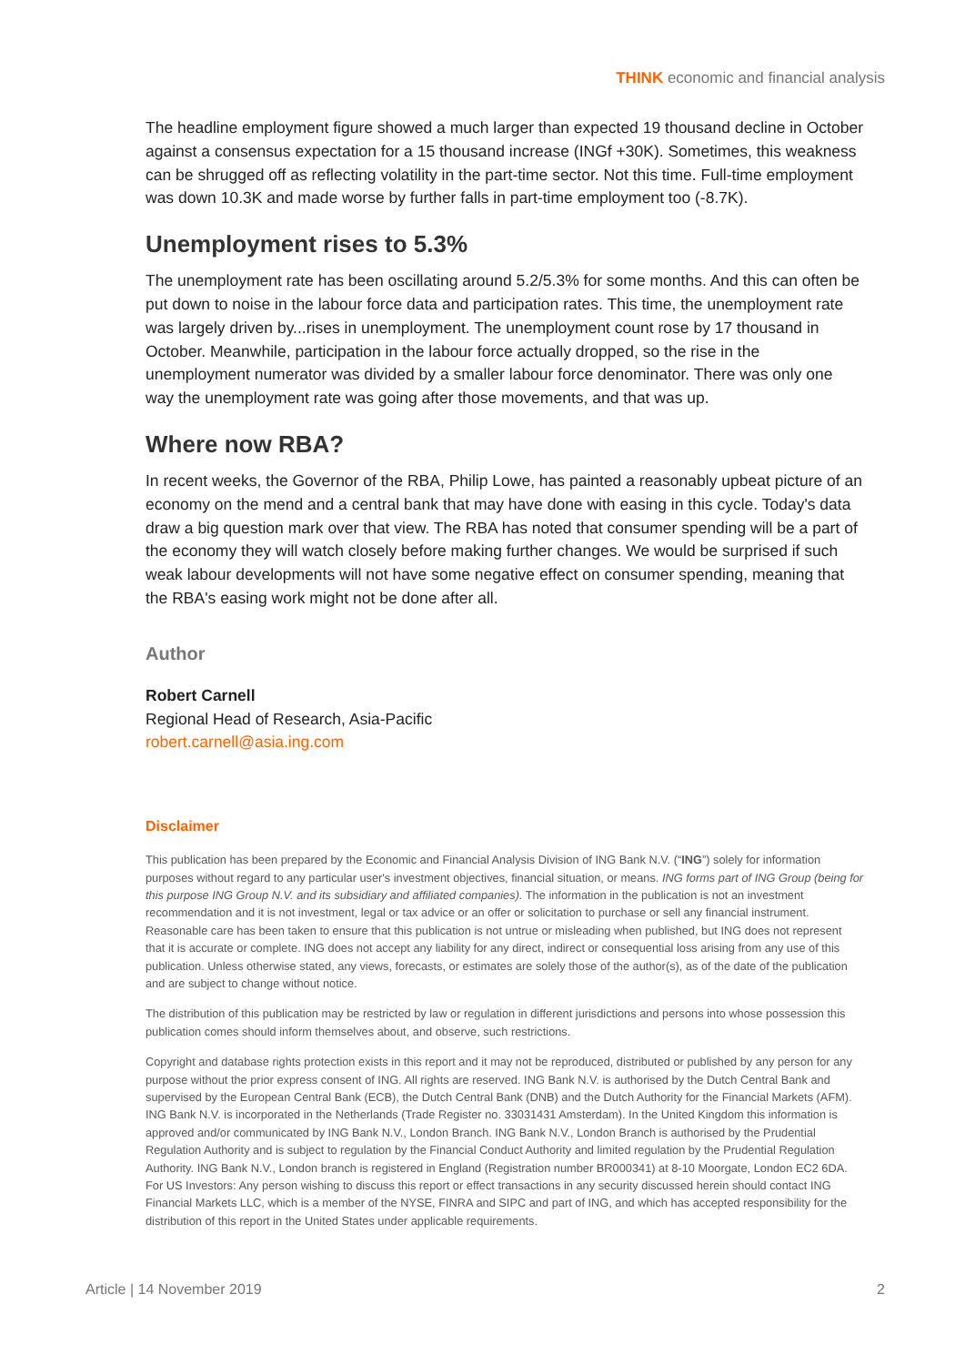THINK economic and financial analysis
The headline employment figure showed a much larger than expected 19 thousand decline in October against a consensus expectation for a 15 thousand increase (INGf +30K). Sometimes, this weakness can be shrugged off as reflecting volatility in the part-time sector. Not this time. Full-time employment was down 10.3K and made worse by further falls in part-time employment too (-8.7K).
Unemployment rises to 5.3%
The unemployment rate has been oscillating around 5.2/5.3% for some months. And this can often be put down to noise in the labour force data and participation rates. This time, the unemployment rate was largely driven by...rises in unemployment. The unemployment count rose by 17 thousand in October. Meanwhile, participation in the labour force actually dropped, so the rise in the unemployment numerator was divided by a smaller labour force denominator. There was only one way the unemployment rate was going after those movements, and that was up.
Where now RBA?
In recent weeks, the Governor of the RBA, Philip Lowe, has painted a reasonably upbeat picture of an economy on the mend and a central bank that may have done with easing in this cycle. Today's data draw a big question mark over that view. The RBA has noted that consumer spending will be a part of the economy they will watch closely before making further changes. We would be surprised if such weak labour developments will not have some negative effect on consumer spending, meaning that the RBA's easing work might not be done after all.
Author
Robert Carnell
Regional Head of Research, Asia-Pacific
robert.carnell@asia.ing.com
Disclaimer
This publication has been prepared by the Economic and Financial Analysis Division of ING Bank N.V. (“ING”) solely for information purposes without regard to any particular user's investment objectives, financial situation, or means. ING forms part of ING Group (being for this purpose ING Group N.V. and its subsidiary and affiliated companies). The information in the publication is not an investment recommendation and it is not investment, legal or tax advice or an offer or solicitation to purchase or sell any financial instrument. Reasonable care has been taken to ensure that this publication is not untrue or misleading when published, but ING does not represent that it is accurate or complete. ING does not accept any liability for any direct, indirect or consequential loss arising from any use of this publication. Unless otherwise stated, any views, forecasts, or estimates are solely those of the author(s), as of the date of the publication and are subject to change without notice.
The distribution of this publication may be restricted by law or regulation in different jurisdictions and persons into whose possession this publication comes should inform themselves about, and observe, such restrictions.
Copyright and database rights protection exists in this report and it may not be reproduced, distributed or published by any person for any purpose without the prior express consent of ING. All rights are reserved. ING Bank N.V. is authorised by the Dutch Central Bank and supervised by the European Central Bank (ECB), the Dutch Central Bank (DNB) and the Dutch Authority for the Financial Markets (AFM). ING Bank N.V. is incorporated in the Netherlands (Trade Register no. 33031431 Amsterdam). In the United Kingdom this information is approved and/or communicated by ING Bank N.V., London Branch. ING Bank N.V., London Branch is authorised by the Prudential Regulation Authority and is subject to regulation by the Financial Conduct Authority and limited regulation by the Prudential Regulation Authority. ING Bank N.V., London branch is registered in England (Registration number BR000341) at 8-10 Moorgate, London EC2 6DA. For US Investors: Any person wishing to discuss this report or effect transactions in any security discussed herein should contact ING Financial Markets LLC, which is a member of the NYSE, FINRA and SIPC and part of ING, and which has accepted responsibility for the distribution of this report in the United States under applicable requirements.
Article | 14 November 2019 2